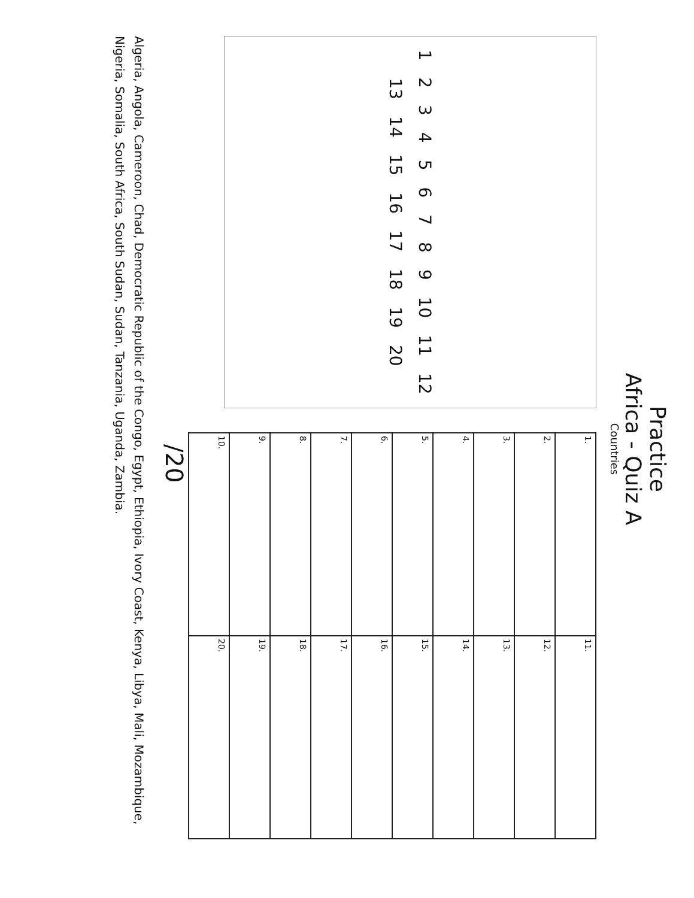Practice
Africa - Quiz A
Countries
1 2 3 4 5 6 7 8 9 10 11 12 13 14 15 16 17 18 19 20
| 1. | 11. |
| 2. | 12. |
| 3. | 13. |
| 4. | 14. |
| 5. | 15. |
| 6. | 16. |
| 7. | 17. |
| 8. | 18. |
| 9. | 19. |
| 10. | 20. |
/20
Algeria, Angola, Cameroon, Chad, Democratic Republic of the Congo, Egypt, Ethiopia, Ivory Coast, Kenya, Libya, Mali, Mozambique, Nigeria, Somalia, South Africa, South Sudan, Sudan, Tanzania, Uganda, Zambia.